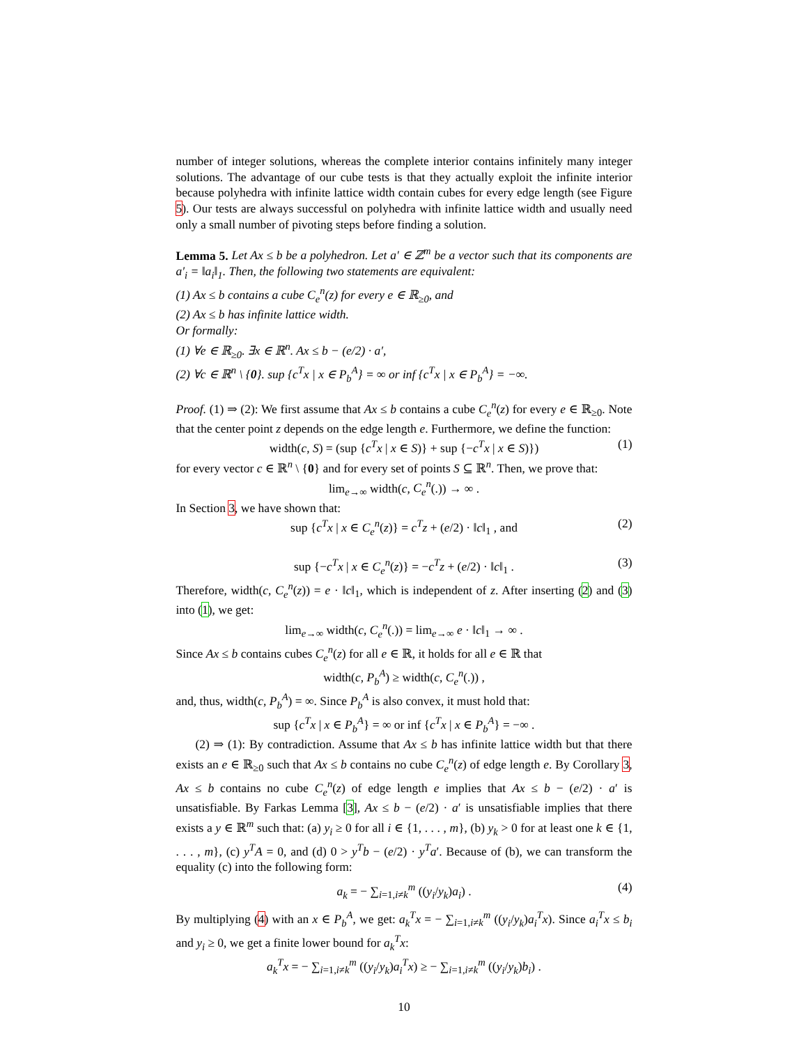number of integer solutions, whereas the complete interior contains infinitely many integer solutions. The advantage of our cube tests is that they actually exploit the infinite interior because polyhedra with infinite lattice width contain cubes for every edge length (see Figure 5). Our tests are always successful on polyhedra with infinite lattice width and usually need only a small number of pivoting steps before finding a solution.
Lemma 5. Let Ax ≤ b be a polyhedron. Let a′ ∈ ℤ<sup>m</sup> be a vector such that its components are a′<sub>i</sub> = ‖a<sub>i</sub>‖<sub>1</sub>. Then, the following two statements are equivalent:
(1) Ax ≤ b contains a cube C<sub>e</sub><sup>n</sup>(z) for every e ∈ ℝ<sub>≥0</sub>, and
(2) Ax ≤ b has infinite lattice width.
Or formally:
(1) ∀e ∈ ℝ<sub>≥0</sub>. ∃x ∈ ℝ<sup>n</sup>. Ax ≤ b − (e/2) · a′,
(2) ∀c ∈ ℝ<sup>n</sup> \ {0}. sup {c<sup>T</sup>x | x ∈ P<sub>b</sub><sup>A</sup>} = ∞ or inf {c<sup>T</sup>x | x ∈ P<sub>b</sub><sup>A</sup>} = −∞.
Proof. (1) ⇒ (2): We first assume that Ax ≤ b contains a cube C<sub>e</sub><sup>n</sup>(z) for every e ∈ ℝ<sub>≥0</sub>. Note that the center point z depends on the edge length e. Furthermore, we define the function:
width(c, S) = (sup {c<sup>T</sup>x | x ∈ S)} + sup {−c<sup>T</sup>x | x ∈ S)}) (1)
for every vector c ∈ ℝ<sup>n</sup> \ {0} and for every set of points S ⊆ ℝ<sup>n</sup>. Then, we prove that:
lim<sub>e→∞</sub> width(c, C<sub>e</sub><sup>n</sup>(.)) → ∞ .
In Section 3, we have shown that:
sup {c<sup>T</sup>x | x ∈ C<sub>e</sub><sup>n</sup>(z)} = c<sup>T</sup>z + (e/2) · ‖c‖<sub>1</sub> , and (2)
sup {−c<sup>T</sup>x | x ∈ C<sub>e</sub><sup>n</sup>(z)} = −c<sup>T</sup>z + (e/2) · ‖c‖<sub>1</sub> . (3)
Therefore, width(c, C<sub>e</sub><sup>n</sup>(z)) = e · ‖c‖<sub>1</sub>, which is independent of z. After inserting (2) and (3) into (1), we get:
lim<sub>e→∞</sub> width(c, C<sub>e</sub><sup>n</sup>(.)) = lim<sub>e→∞</sub> e · ‖c‖<sub>1</sub> → ∞ .
Since Ax ≤ b contains cubes C<sub>e</sub><sup>n</sup>(z) for all e ∈ ℝ, it holds for all e ∈ ℝ that
width(c, P<sub>b</sub><sup>A</sup>) ≥ width(c, C<sub>e</sub><sup>n</sup>(.)) ,
and, thus, width(c, P<sub>b</sub><sup>A</sup>) = ∞. Since P<sub>b</sub><sup>A</sup> is also convex, it must hold that:
sup {c<sup>T</sup>x | x ∈ P<sub>b</sub><sup>A</sup>} = ∞ or inf {c<sup>T</sup>x | x ∈ P<sub>b</sub><sup>A</sup>} = −∞ .
(2) ⇒ (1): By contradiction. Assume that Ax ≤ b has infinite lattice width but that there exists an e ∈ ℝ<sub>≥0</sub> such that Ax ≤ b contains no cube C<sub>e</sub><sup>n</sup>(z) of edge length e. By Corollary 3, Ax ≤ b contains no cube C<sub>e</sub><sup>n</sup>(z) of edge length e implies that Ax ≤ b − (e/2) · a′ is unsatisfiable. By Farkas Lemma [3], Ax ≤ b − (e/2) · a′ is unsatisfiable implies that there exists a y ∈ ℝ<sup>m</sup> such that: (a) y<sub>i</sub> ≥ 0 for all i ∈ {1, . . . , m}, (b) y<sub>k</sub> > 0 for at least one k ∈ {1, . . . , m}, (c) y<sup>T</sup>A = 0, and (d) 0 > y<sup>T</sup>b − (e/2) · y<sup>T</sup>a′. Because of (b), we can transform the equality (c) into the following form:
a<sub>k</sub> = − ∑<sub>i=1,i≠k</sub><sup>m</sup> ((y<sub>i</sub>/y<sub>k</sub>)a<sub>i</sub>) . (4)
By multiplying (4) with an x ∈ P<sub>b</sub><sup>A</sup>, we get: a<sub>k</sub><sup>T</sup>x = − ∑<sub>i=1,i≠k</sub><sup>m</sup> ((y<sub>i</sub>/y<sub>k</sub>)a<sub>i</sub><sup>T</sup>x). Since a<sub>i</sub><sup>T</sup>x ≤ b<sub>i</sub> and y<sub>i</sub> ≥ 0, we get a finite lower bound for a<sub>k</sub><sup>T</sup>x:
a<sub>k</sub><sup>T</sup>x = − ∑<sub>i=1,i≠k</sub><sup>m</sup> ((y<sub>i</sub>/y<sub>k</sub>)a<sub>i</sub><sup>T</sup>x) ≥ − ∑<sub>i=1,i≠k</sub><sup>m</sup> ((y<sub>i</sub>/y<sub>k</sub>)b<sub>i</sub>) .
10